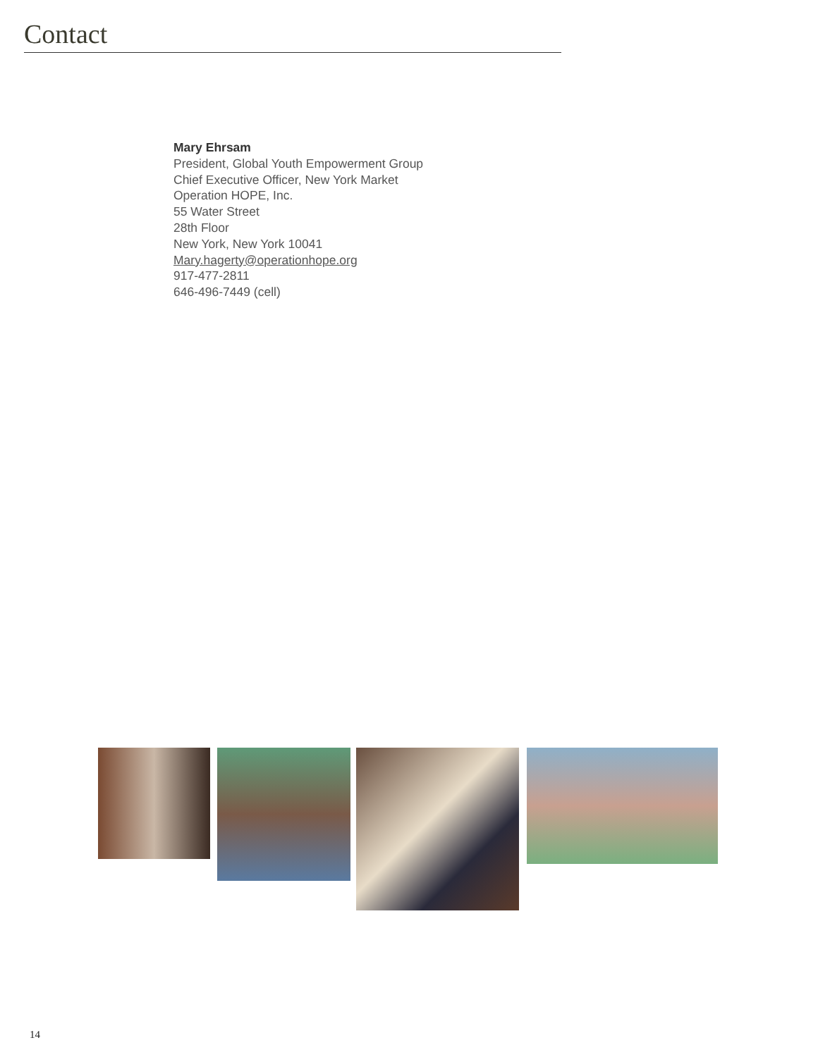Contact
Mary Ehrsam
President, Global Youth Empowerment Group
Chief Executive Officer, New York Market
Operation HOPE, Inc.
55 Water Street
28th Floor
New York, New York 10041
Mary.hagerty@operationhope.org
917-477-2811
646-496-7449 (cell)
14